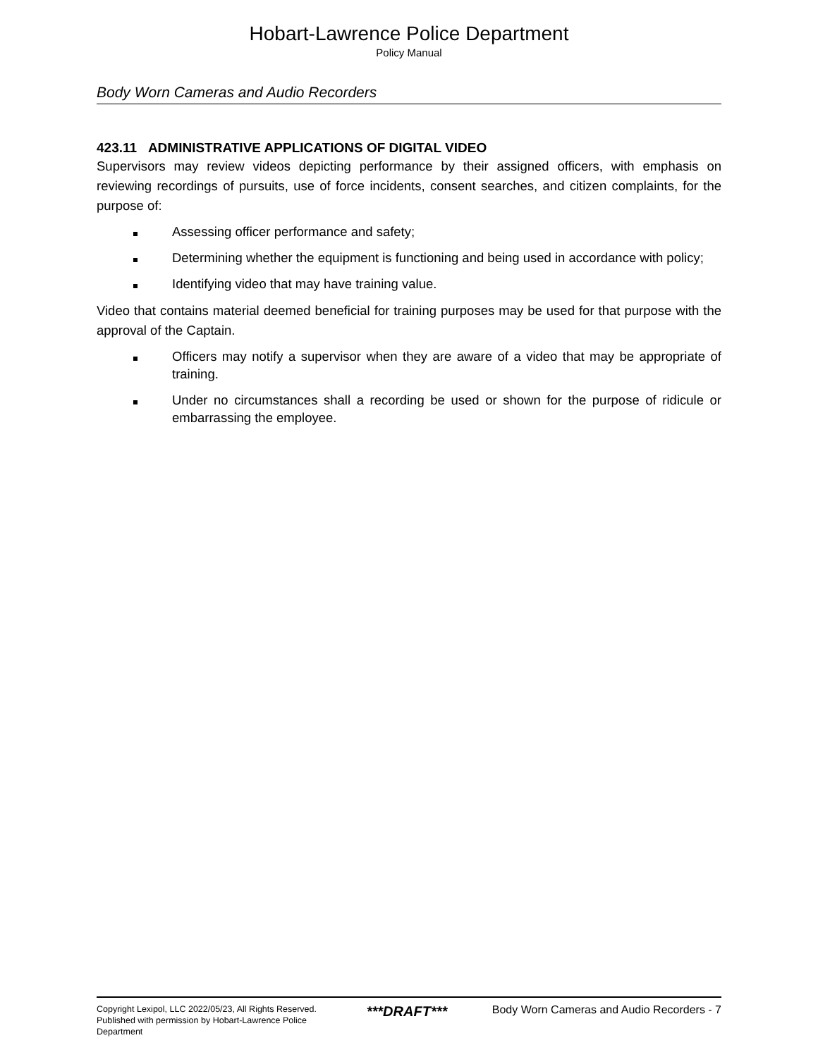Hobart-Lawrence Police Department
Policy Manual
Body Worn Cameras and Audio Recorders
423.11 ADMINISTRATIVE APPLICATIONS OF DIGITAL VIDEO
Supervisors may review videos depicting performance by their assigned officers, with emphasis on reviewing recordings of pursuits, use of force incidents, consent searches, and citizen complaints, for the purpose of:
Assessing officer performance and safety;
Determining whether the equipment is functioning and being used in accordance with policy;
Identifying video that may have training value.
Video that contains material deemed beneficial for training purposes may be used for that purpose with the approval of the Captain.
Officers may notify a supervisor when they are aware of a video that may be appropriate of training.
Under no circumstances shall a recording be used or shown for the purpose of ridicule or embarrassing the employee.
Copyright Lexipol, LLC 2022/05/23, All Rights Reserved.
Published with permission by Hobart-Lawrence Police Department
***DRAFT***
Body Worn Cameras and Audio Recorders - 7